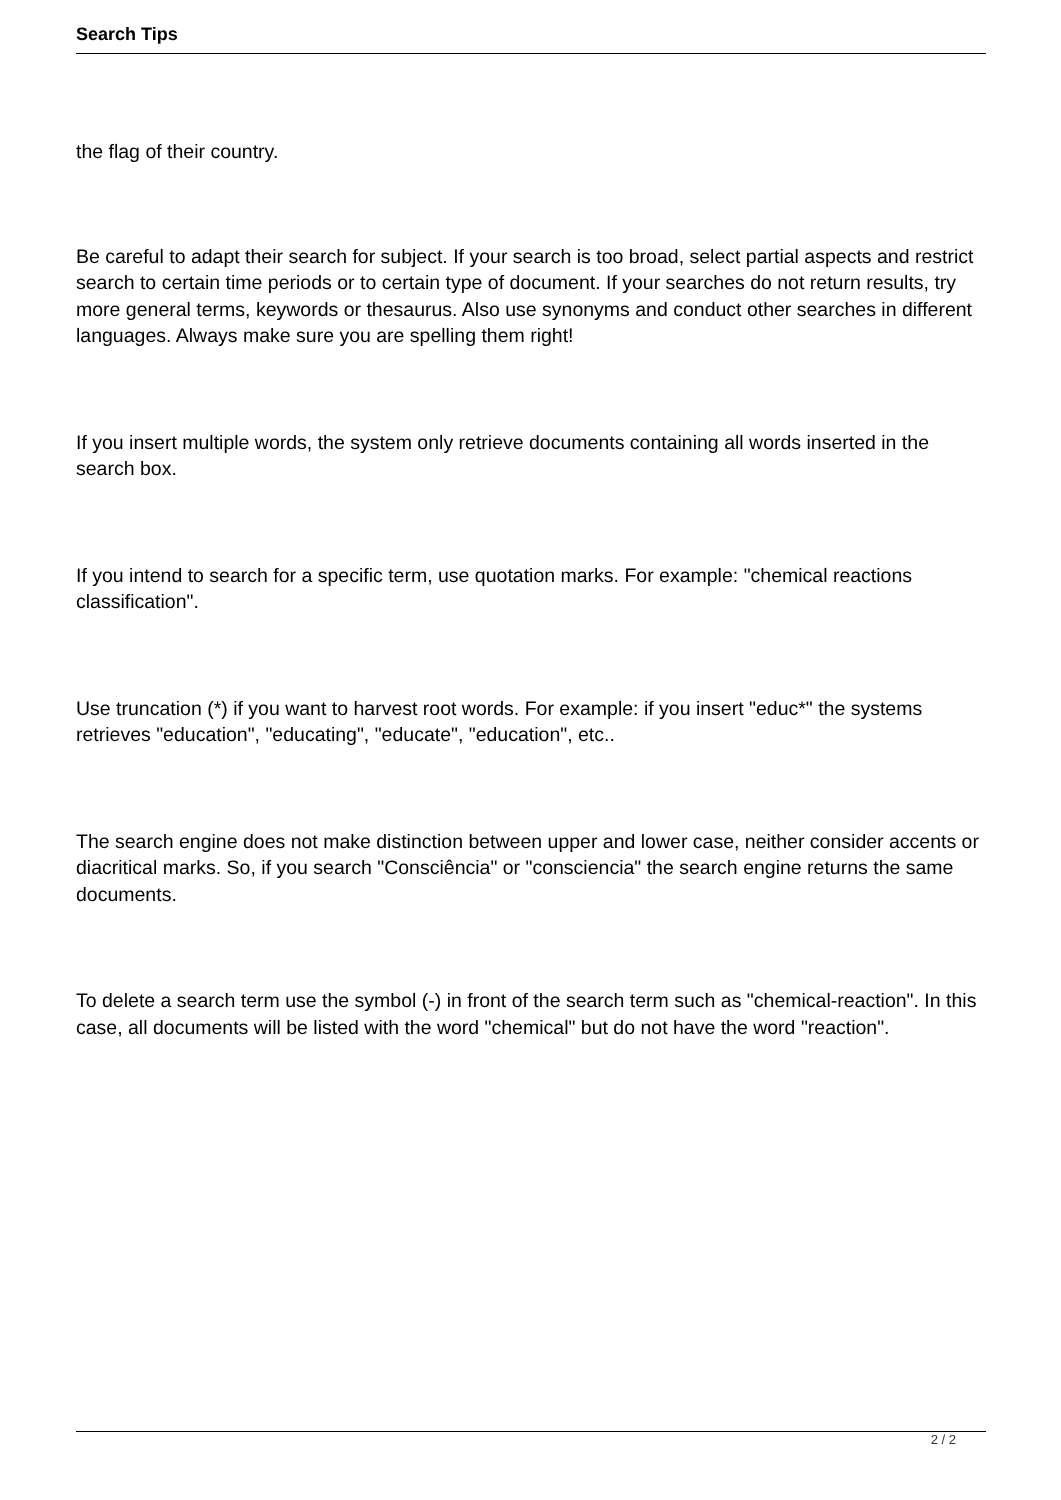Search Tips
the flag of their country.
Be careful to adapt their search for subject. If your search is too broad, select partial aspects and restrict search to certain time periods or to certain type of document. If your searches do not return results, try more general terms, keywords or thesaurus. Also use synonyms and conduct other searches in different languages. Always make sure you are spelling them right!
If you insert multiple words, the system only retrieve documents containing all words inserted in the search box.
If you intend to search for a specific term, use quotation marks. For example: "chemical reactions classification".
Use truncation (*) if you want to harvest root words. For example: if you insert "educ*" the systems retrieves "education", "educating", "educate", "education", etc..
The search engine does not make distinction between upper and lower case, neither consider accents or diacritical marks. So, if you search "Consciência" or "consciencia" the search engine returns the same documents.
To delete a search term use the symbol (-) in front of the search term such as "chemical-reaction". In this case, all documents will be listed with the word "chemical" but do not have the word "reaction".
2 / 2